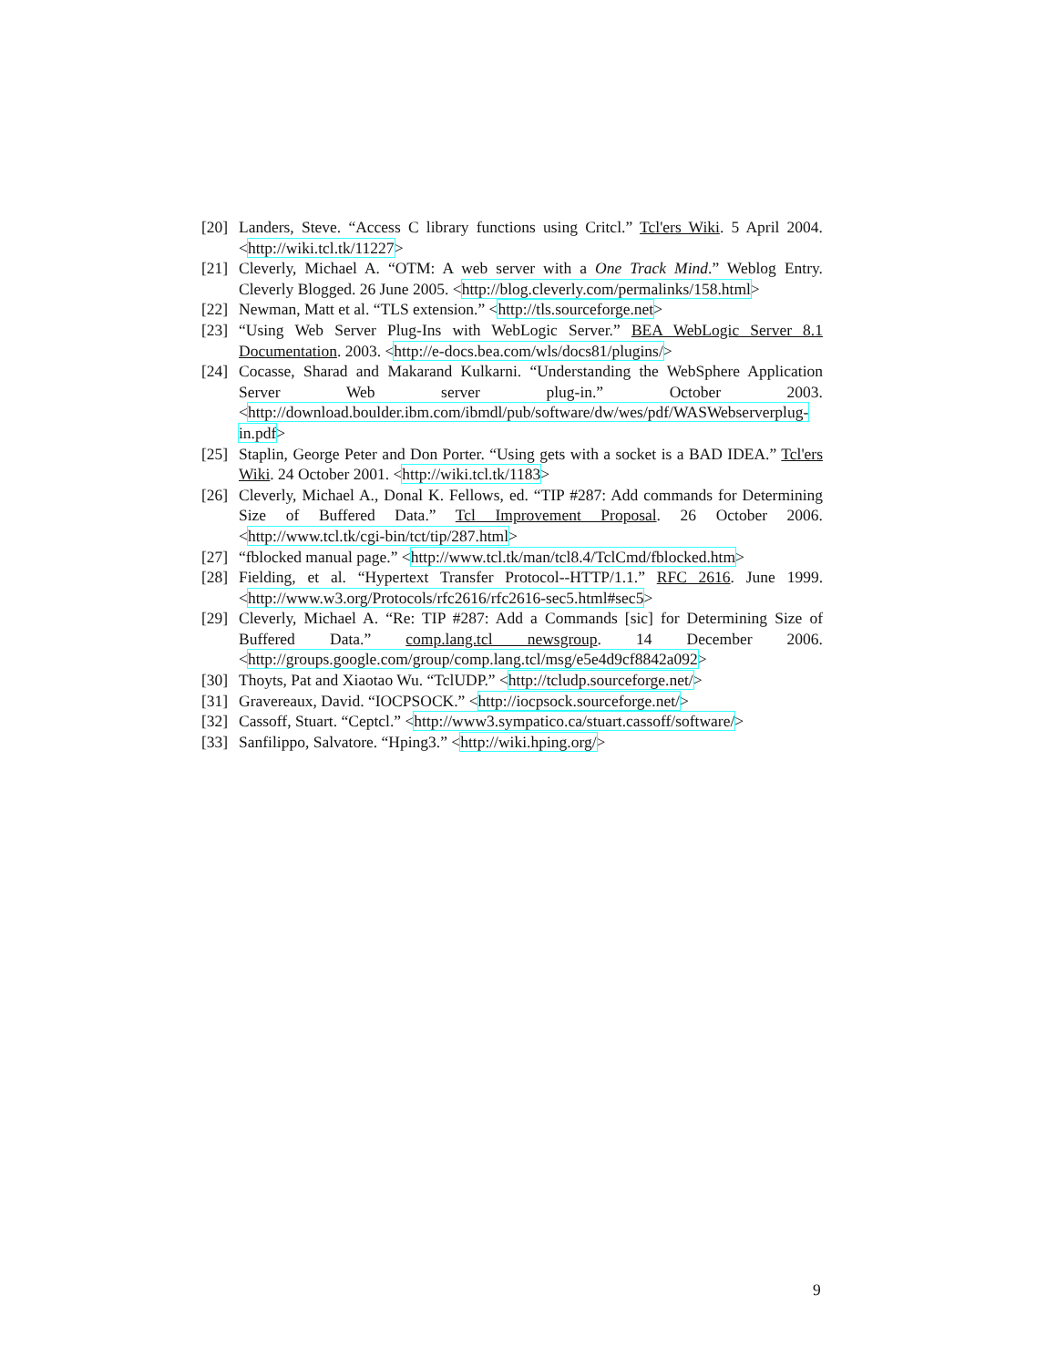[20] Landers, Steve. “Access C library functions using Critcl.” Tcl'ers Wiki. 5 April 2004. <http://wiki.tcl.tk/11227>
[21] Cleverly, Michael A. “OTM: A web server with a One Track Mind.” Weblog Entry. Cleverly Blogged. 26 June 2005. <http://blog.cleverly.com/permalinks/158.html>
[22] Newman, Matt et al. “TLS extension.” <http://tls.sourceforge.net>
[23] “Using Web Server Plug-Ins with WebLogic Server.” BEA WebLogic Server 8.1 Documentation. 2003. <http://e-docs.bea.com/wls/docs81/plugins/>
[24] Cocasse, Sharad and Makarand Kulkarni. “Understanding the WebSphere Application Server Web server plug-in.” October 2003. <http://download.boulder.ibm.com/ibmdl/pub/software/dw/wes/pdf/WASWebserverplug-in.pdf>
[25] Staplin, George Peter and Don Porter. “Using gets with a socket is a BAD IDEA.” Tcl'ers Wiki. 24 October 2001. <http://wiki.tcl.tk/1183>
[26] Cleverly, Michael A., Donal K. Fellows, ed. “TIP #287: Add commands for Determining Size of Buffered Data.” Tcl Improvement Proposal. 26 October 2006. <http://www.tcl.tk/cgi-bin/tct/tip/287.html>
[27] “fblocked manual page.” <http://www.tcl.tk/man/tcl8.4/TclCmd/fblocked.htm>
[28] Fielding, et al. “Hypertext Transfer Protocol--HTTP/1.1.” RFC 2616. June 1999. <http://www.w3.org/Protocols/rfc2616/rfc2616-sec5.html#sec5>
[29] Cleverly, Michael A. “Re: TIP #287: Add a Commands [sic] for Determining Size of Buffered Data.” comp.lang.tcl newsgroup. 14 December 2006. <http://groups.google.com/group/comp.lang.tcl/msg/e5e4d9cf8842a092>
[30] Thoyts, Pat and Xiaotao Wu. “TclUDP.” <http://tcludp.sourceforge.net/>
[31] Gravereaux, David. “IOCPSOCK.” <http://iocpsock.sourceforge.net/>
[32] Cassoff, Stuart. “Ceptcl.” <http://www3.sympatico.ca/stuart.cassoff/software/>
[33] Sanfilippo, Salvatore. “Hping3.” <http://wiki.hping.org/>
9